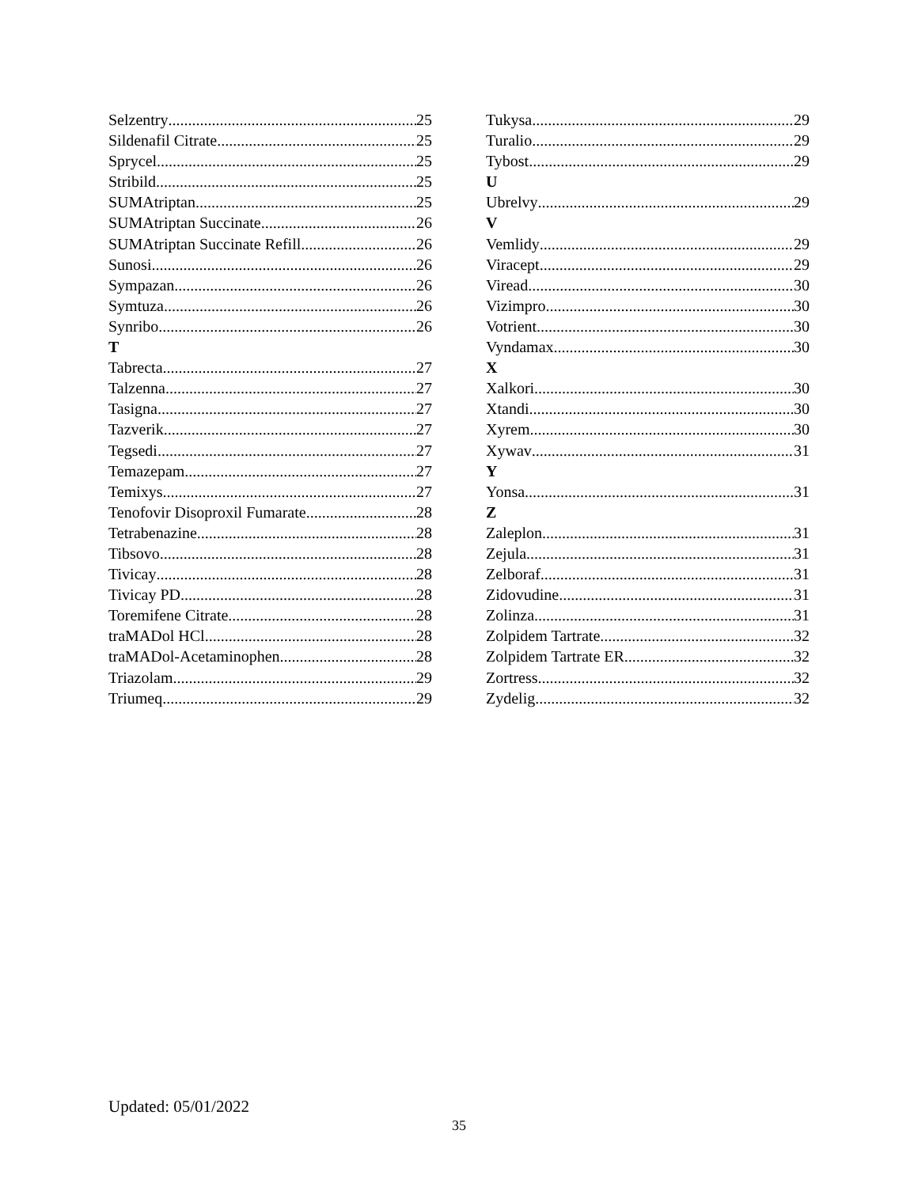Selzentry 25
Sildenafil Citrate 25
Sprycel 25
Stribild 25
SUMAtriptan 25
SUMAtriptan Succinate 26
SUMAtriptan Succinate Refill 26
Sunosi 26
Sympazan 26
Symtuza 26
Synribo 26
T
Tabrecta 27
Talzenna 27
Tasigna 27
Tazverik 27
Tegsedi 27
Temazepam 27
Temixys 27
Tenofovir Disoproxil Fumarate 28
Tetrabenazine 28
Tibsovo 28
Tivicay 28
Tivicay PD 28
Toremifene Citrate 28
traMADol HCl 28
traMADol-Acetaminophen 28
Triazolam 29
Triumeq 29
Tukysa 29
Turalio 29
Tybost 29
U
Ubrelvy 29
V
Vemlidy 29
Viracept 29
Viread 30
Vizimpro 30
Votrient 30
Vyndamax 30
X
Xalkori 30
Xtandi 30
Xyrem 30
Xywav 31
Y
Yonsa 31
Z
Zaleplon 31
Zejula 31
Zelboraf 31
Zidovudine 31
Zolinza 31
Zolpidem Tartrate 32
Zolpidem Tartrate ER 32
Zortress 32
Zydelig 32
Updated: 05/01/2022
35